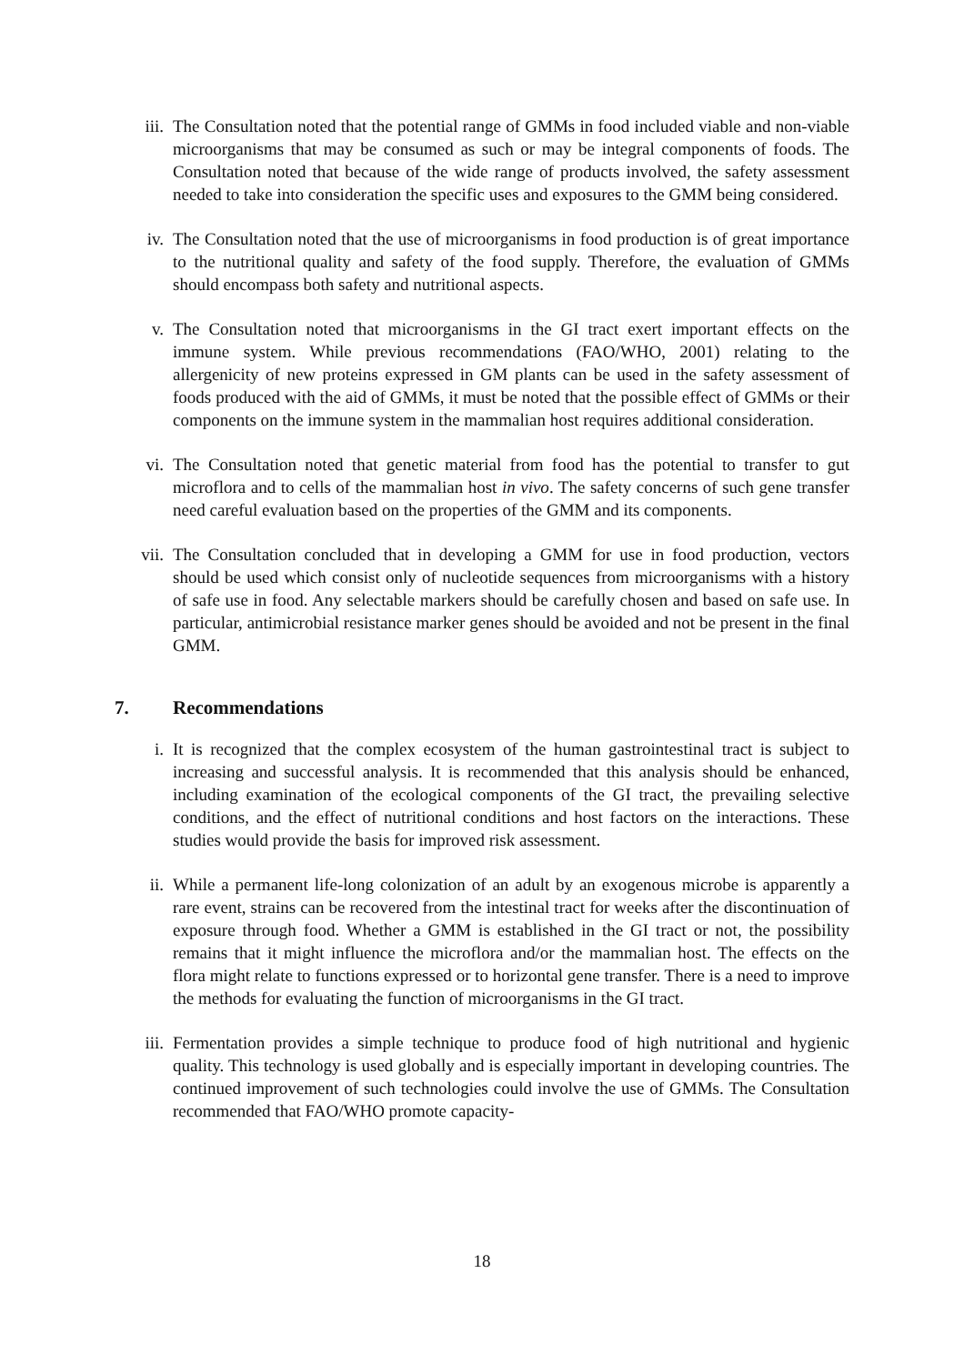iii. The Consultation noted that the potential range of GMMs in food included viable and non-viable microorganisms that may be consumed as such or may be integral components of foods. The Consultation noted that because of the wide range of products involved, the safety assessment needed to take into consideration the specific uses and exposures to the GMM being considered.
iv. The Consultation noted that the use of microorganisms in food production is of great importance to the nutritional quality and safety of the food supply. Therefore, the evaluation of GMMs should encompass both safety and nutritional aspects.
v. The Consultation noted that microorganisms in the GI tract exert important effects on the immune system. While previous recommendations (FAO/WHO, 2001) relating to the allergenicity of new proteins expressed in GM plants can be used in the safety assessment of foods produced with the aid of GMMs, it must be noted that the possible effect of GMMs or their components on the immune system in the mammalian host requires additional consideration.
vi. The Consultation noted that genetic material from food has the potential to transfer to gut microflora and to cells of the mammalian host in vivo. The safety concerns of such gene transfer need careful evaluation based on the properties of the GMM and its components.
vii. The Consultation concluded that in developing a GMM for use in food production, vectors should be used which consist only of nucleotide sequences from microorganisms with a history of safe use in food. Any selectable markers should be carefully chosen and based on safe use. In particular, antimicrobial resistance marker genes should be avoided and not be present in the final GMM.
7. Recommendations
i. It is recognized that the complex ecosystem of the human gastrointestinal tract is subject to increasing and successful analysis. It is recommended that this analysis should be enhanced, including examination of the ecological components of the GI tract, the prevailing selective conditions, and the effect of nutritional conditions and host factors on the interactions. These studies would provide the basis for improved risk assessment.
ii. While a permanent life-long colonization of an adult by an exogenous microbe is apparently a rare event, strains can be recovered from the intestinal tract for weeks after the discontinuation of exposure through food. Whether a GMM is established in the GI tract or not, the possibility remains that it might influence the microflora and/or the mammalian host. The effects on the flora might relate to functions expressed or to horizontal gene transfer. There is a need to improve the methods for evaluating the function of microorganisms in the GI tract.
iii. Fermentation provides a simple technique to produce food of high nutritional and hygienic quality. This technology is used globally and is especially important in developing countries. The continued improvement of such technologies could involve the use of GMMs. The Consultation recommended that FAO/WHO promote capacity-
18